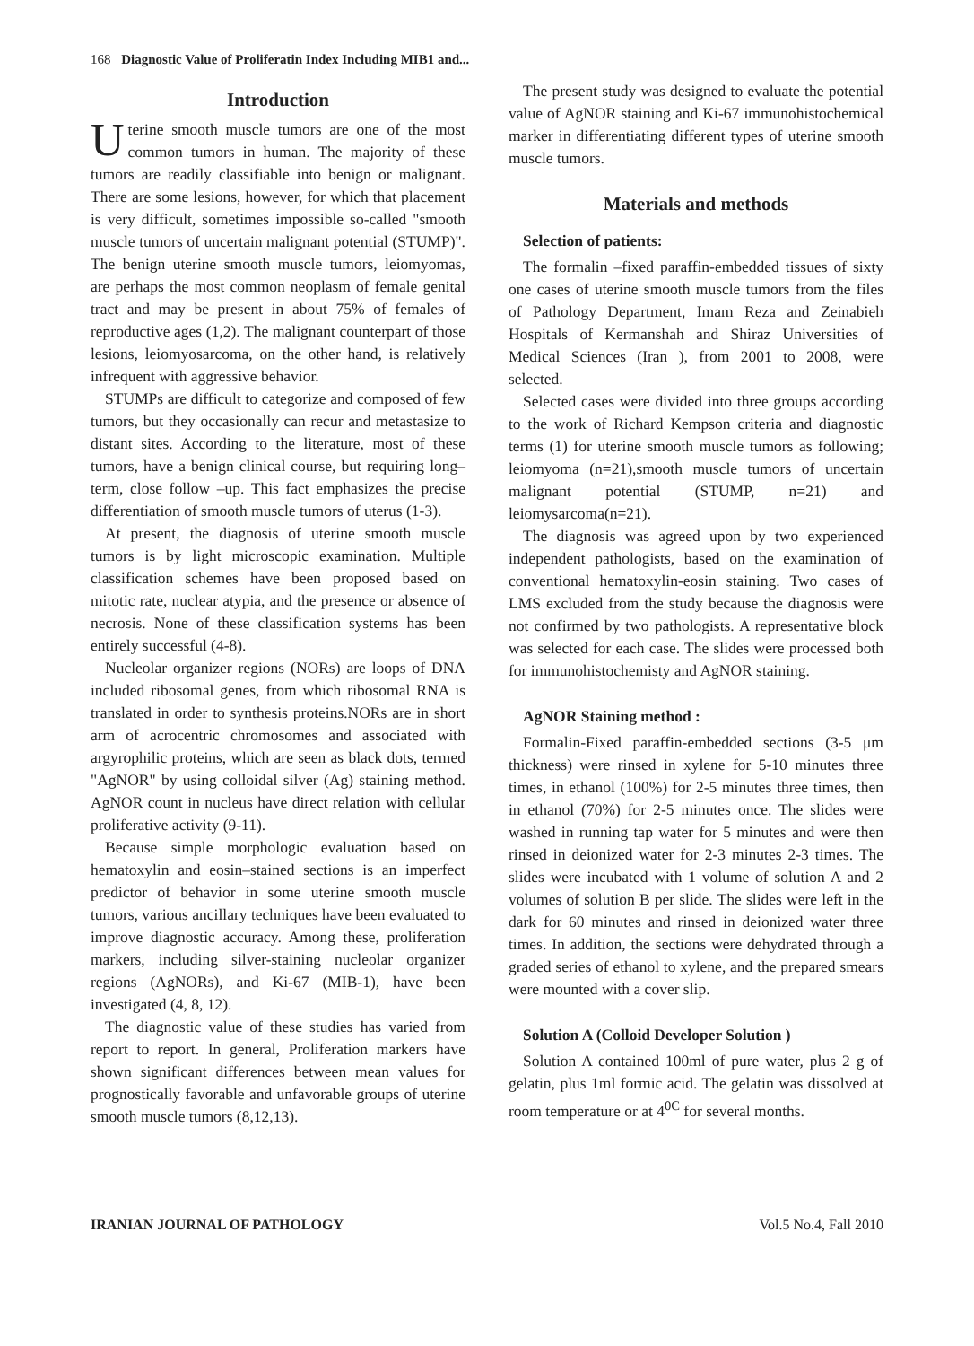168 Diagnostic Value of Proliferatin Index Including MIB1 and...
Introduction
Uterine smooth muscle tumors are one of the most common tumors in human. The majority of these tumors are readily classifiable into benign or malignant. There are some lesions, however, for which that placement is very difficult, sometimes impossible so-called "smooth muscle tumors of uncertain malignant potential (STUMP)". The benign uterine smooth muscle tumors, leiomyomas, are perhaps the most common neoplasm of female genital tract and may be present in about 75% of females of reproductive ages (1,2). The malignant counterpart of those lesions, leiomyosarcoma, on the other hand, is relatively infrequent with aggressive behavior.
STUMPs are difficult to categorize and composed of few tumors, but they occasionally can recur and metastasize to distant sites. According to the literature, most of these tumors, have a benign clinical course, but requiring long–term, close follow –up. This fact emphasizes the precise differentiation of smooth muscle tumors of uterus (1-3).
At present, the diagnosis of uterine smooth muscle tumors is by light microscopic examination. Multiple classification schemes have been proposed based on mitotic rate, nuclear atypia, and the presence or absence of necrosis. None of these classification systems has been entirely successful (4-8).
Nucleolar organizer regions (NORs) are loops of DNA included ribosomal genes, from which ribosomal RNA is translated in order to synthesis proteins.NORs are in short arm of acrocentric chromosomes and associated with argyrophilic proteins, which are seen as black dots, termed "AgNOR" by using colloidal silver (Ag) staining method. AgNOR count in nucleus have direct relation with cellular proliferative activity (9-11).
Because simple morphologic evaluation based on hematoxylin and eosin–stained sections is an imperfect predictor of behavior in some uterine smooth muscle tumors, various ancillary techniques have been evaluated to improve diagnostic accuracy. Among these, proliferation markers, including silver-staining nucleolar organizer regions (AgNORs), and Ki-67 (MIB-1), have been investigated (4, 8, 12).
The diagnostic value of these studies has varied from report to report. In general, Proliferation markers have shown significant differences between mean values for prognostically favorable and unfavorable groups of uterine smooth muscle tumors (8,12,13).
The present study was designed to evaluate the potential value of AgNOR staining and Ki-67 immunohistochemical marker in differentiating different types of uterine smooth muscle tumors.
Materials and methods
Selection of patients:
The formalin –fixed paraffin-embedded tissues of sixty one cases of uterine smooth muscle tumors from the files of Pathology Department, Imam Reza and Zeinabieh Hospitals of Kermanshah and Shiraz Universities of Medical Sciences (Iran ), from 2001 to 2008, were selected.
Selected cases were divided into three groups according to the work of Richard Kempson criteria and diagnostic terms (1) for uterine smooth muscle tumors as following; leiomyoma (n=21),smooth muscle tumors of uncertain malignant potential (STUMP, n=21) and leiomysarcoma(n=21).
The diagnosis was agreed upon by two experienced independent pathologists, based on the examination of conventional hematoxylin-eosin staining. Two cases of LMS excluded from the study because the diagnosis were not confirmed by two pathologists. A representative block was selected for each case. The slides were processed both for immunohistochemisty and AgNOR staining.
AgNOR Staining method :
Formalin-Fixed paraffin-embedded sections (3-5 μm thickness) were rinsed in xylene for 5-10 minutes three times, in ethanol (100%) for 2-5 minutes three times, then in ethanol (70%) for 2-5 minutes once. The slides were washed in running tap water for 5 minutes and were then rinsed in deionized water for 2-3 minutes 2-3 times. The slides were incubated with 1 volume of solution A and 2 volumes of solution B per slide. The slides were left in the dark for 60 minutes and rinsed in deionized water three times. In addition, the sections were dehydrated through a graded series of ethanol to xylene, and the prepared smears were mounted with a cover slip.
Solution A (Colloid Developer Solution )
Solution A contained 100ml of pure water, plus 2 g of gelatin, plus 1ml formic acid. The gelatin was dissolved at room temperature or at 4<sup>0C</sup> for several months.
IRANIAN JOURNAL OF PATHOLOGY Vol.5 No.4, Fall 2010